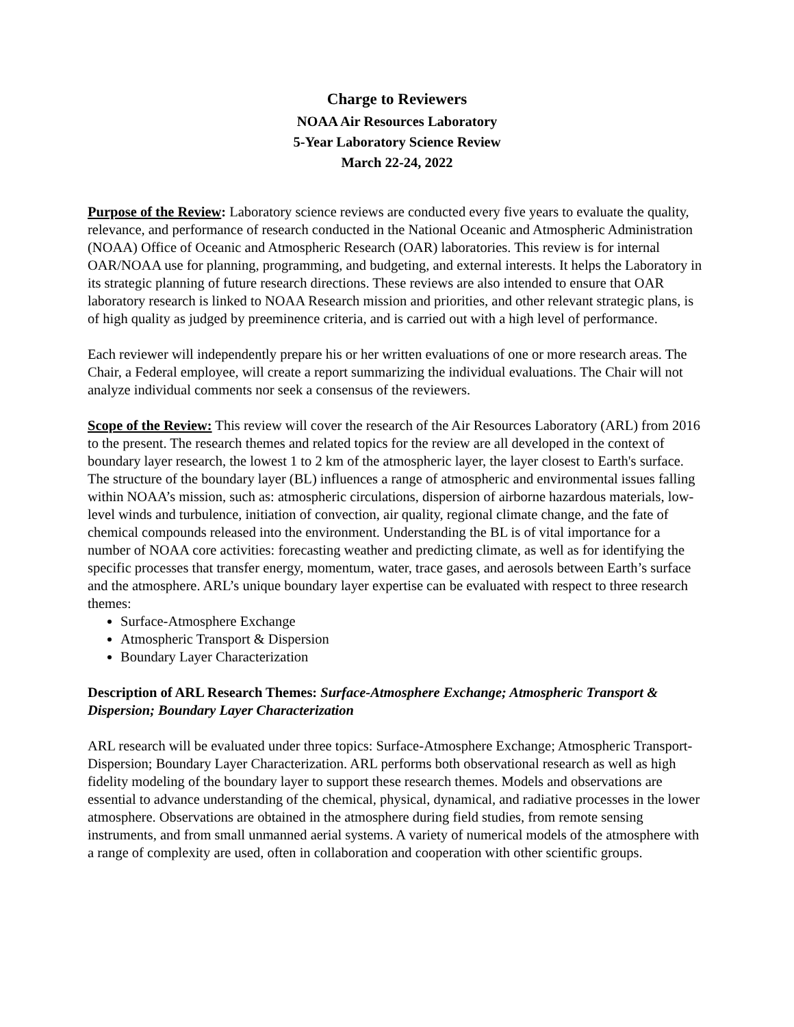Charge to Reviewers
NOAA Air Resources Laboratory
5-Year Laboratory Science Review
March 22-24, 2022
Purpose of the Review: Laboratory science reviews are conducted every five years to evaluate the quality, relevance, and performance of research conducted in the National Oceanic and Atmospheric Administration (NOAA) Office of Oceanic and Atmospheric Research (OAR) laboratories. This review is for internal OAR/NOAA use for planning, programming, and budgeting, and external interests. It helps the Laboratory in its strategic planning of future research directions. These reviews are also intended to ensure that OAR laboratory research is linked to NOAA Research mission and priorities, and other relevant strategic plans, is of high quality as judged by preeminence criteria, and is carried out with a high level of performance.
Each reviewer will independently prepare his or her written evaluations of one or more research areas. The Chair, a Federal employee, will create a report summarizing the individual evaluations. The Chair will not analyze individual comments nor seek a consensus of the reviewers.
Scope of the Review: This review will cover the research of the Air Resources Laboratory (ARL) from 2016 to the present. The research themes and related topics for the review are all developed in the context of boundary layer research, the lowest 1 to 2 km of the atmospheric layer, the layer closest to Earth's surface. The structure of the boundary layer (BL) influences a range of atmospheric and environmental issues falling within NOAA’s mission, such as: atmospheric circulations, dispersion of airborne hazardous materials, low-level winds and turbulence, initiation of convection, air quality, regional climate change, and the fate of chemical compounds released into the environment. Understanding the BL is of vital importance for a number of NOAA core activities: forecasting weather and predicting climate, as well as for identifying the specific processes that transfer energy, momentum, water, trace gases, and aerosols between Earth’s surface and the atmosphere. ARL’s unique boundary layer expertise can be evaluated with respect to three research themes:
Surface-Atmosphere Exchange
Atmospheric Transport & Dispersion
Boundary Layer Characterization
Description of ARL Research Themes: Surface-Atmosphere Exchange; Atmospheric Transport & Dispersion; Boundary Layer Characterization
ARL research will be evaluated under three topics: Surface-Atmosphere Exchange; Atmospheric Transport-Dispersion; Boundary Layer Characterization. ARL performs both observational research as well as high fidelity modeling of the boundary layer to support these research themes. Models and observations are essential to advance understanding of the chemical, physical, dynamical, and radiative processes in the lower atmosphere. Observations are obtained in the atmosphere during field studies, from remote sensing instruments, and from small unmanned aerial systems. A variety of numerical models of the atmosphere with a range of complexity are used, often in collaboration and cooperation with other scientific groups.